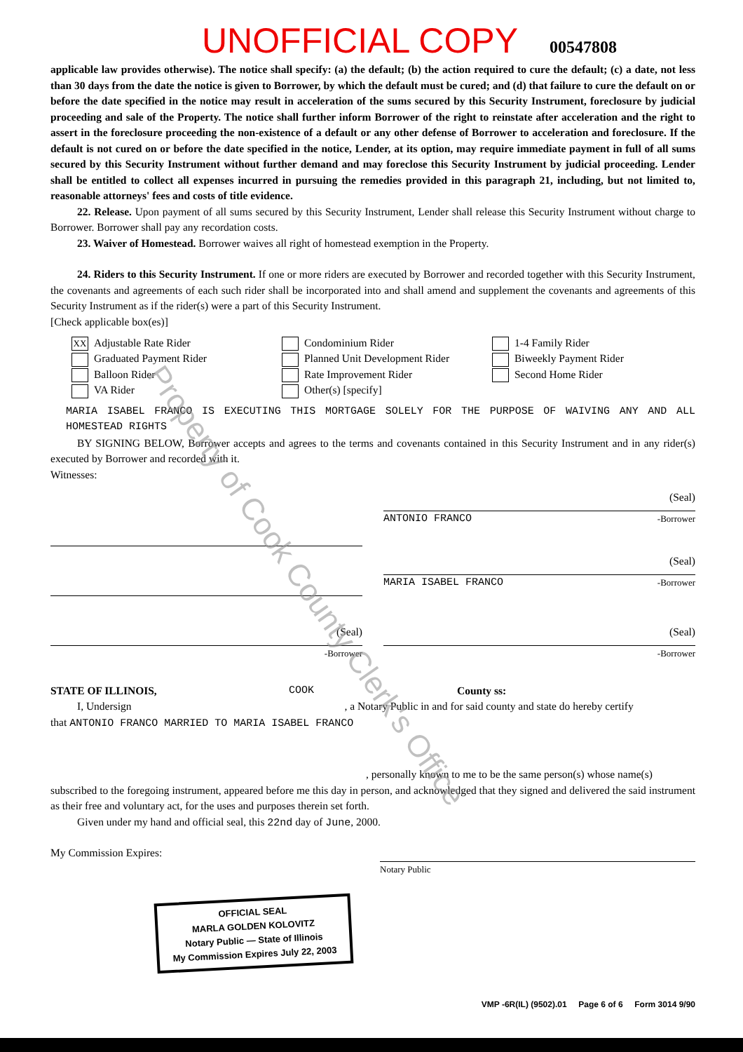Property of Cook County Clerk's Office
UNOFFICIAL COPY 00547808
applicable law provides otherwise). The notice shall specify: (a) the default; (b) the action required to cure the default; (c) a date, not less than 30 days from the date the notice is given to Borrower, by which the default must be cured; and (d) that failure to cure the default on or before the date specified in the notice may result in acceleration of the sums secured by this Security Instrument, foreclosure by judicial proceeding and sale of the Property. The notice shall further inform Borrower of the right to reinstate after acceleration and the right to assert in the foreclosure proceeding the non-existence of a default or any other defense of Borrower to acceleration and foreclosure. If the default is not cured on or before the date specified in the notice, Lender, at its option, may require immediate payment in full of all sums secured by this Security Instrument without further demand and may foreclose this Security Instrument by judicial proceeding. Lender shall be entitled to collect all expenses incurred in pursuing the remedies provided in this paragraph 21, including, but not limited to, reasonable attorneys' fees and costs of title evidence.
22. Release. Upon payment of all sums secured by this Security Instrument, Lender shall release this Security Instrument without charge to Borrower. Borrower shall pay any recordation costs.
23. Waiver of Homestead. Borrower waives all right of homestead exemption in the Property.
24. Riders to this Security Instrument. If one or more riders are executed by Borrower and recorded together with this Security Instrument, the covenants and agreements of each such rider shall be incorporated into and shall amend and supplement the covenants and agreements of this Security Instrument as if the rider(s) were a part of this Security Instrument.
[Check applicable box(es)]
XX Adjustable Rate Rider
Condominium Rider
1-4 Family Rider
Graduated Payment Rider
Planned Unit Development Rider
Biweekly Payment Rider
Balloon Rider
Rate Improvement Rider
Second Home Rider
VA Rider
Other(s) [specify]
MARIA ISABEL FRANCO IS EXECUTING THIS MORTGAGE SOLELY FOR THE PURPOSE OF WAIVING ANY AND ALL HOMESTEAD RIGHTS
BY SIGNING BELOW, Borrower accepts and agrees to the terms and covenants contained in this Security Instrument and in any rider(s) executed by Borrower and recorded with it.
Witnesses:
(Seal)
ANTONIO FRANCO -Borrower
(Seal)
MARIA ISABEL FRANCO -Borrower
(Seal)
-Borrower
(Seal)
-Borrower
STATE OF ILLINOIS, COOK County ss:
I, Undersign , a Notary Public in and for said county and state do hereby certify
that ANTONIO FRANCO MARRIED TO MARIA ISABEL FRANCO
, personally known to me to be the same person(s) whose name(s)
subscribed to the foregoing instrument, appeared before me this day in person, and acknowledged that they signed and delivered the said instrument as their free and voluntary act, for the uses and purposes therein set forth.
Given under my hand and official seal, this 22nd day of June, 2000.
My Commission Expires:
Notary Public
OFFICIAL SEAL
MARLA GOLDEN KOLOVITZ
Notary Public — State of Illinois
My Commission Expires July 22, 2003
VMP -6R(IL) (9502).01 Page 6 of 6 Form 3014 9/90